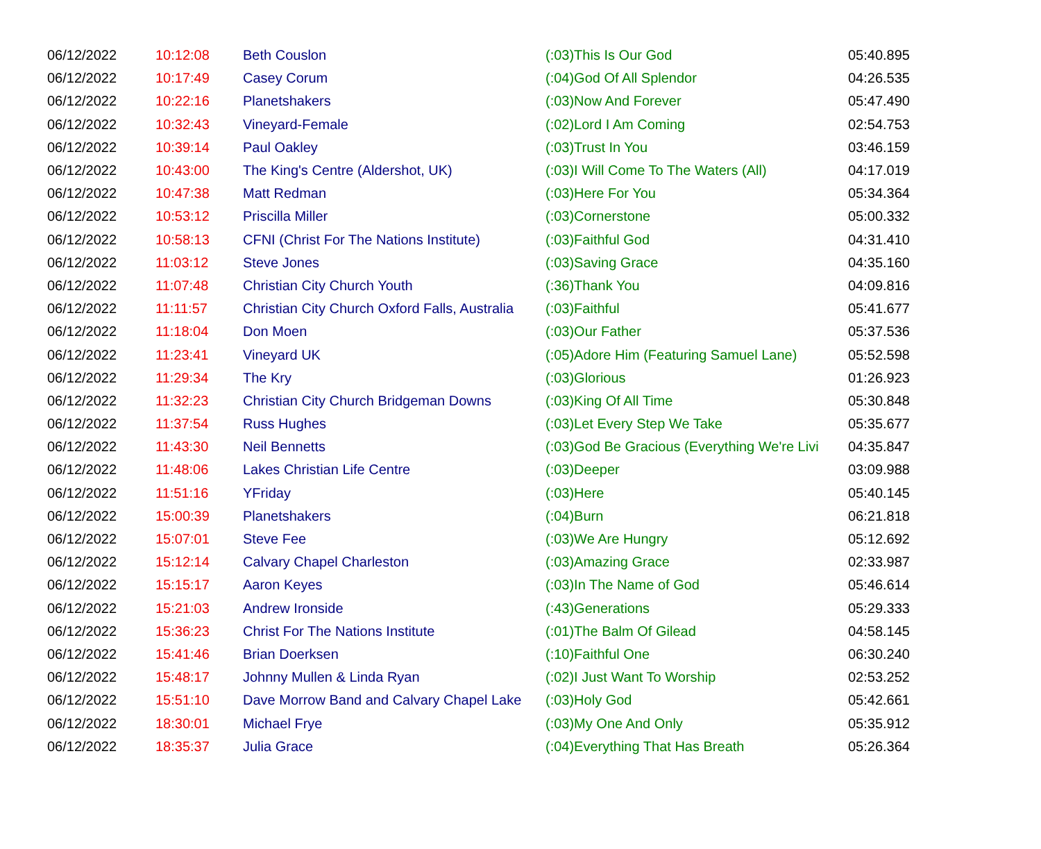| 06/12/2022 | 10:12:08 | Beth Couslon | (:03)This Is Our God | 05:40.895 |
| 06/12/2022 | 10:17:49 | Casey Corum | (:04)God Of All Splendor | 04:26.535 |
| 06/12/2022 | 10:22:16 | Planetshakers | (:03)Now And Forever | 05:47.490 |
| 06/12/2022 | 10:32:43 | Vineyard-Female | (:02)Lord I Am Coming | 02:54.753 |
| 06/12/2022 | 10:39:14 | Paul Oakley | (:03)Trust In You | 03:46.159 |
| 06/12/2022 | 10:43:00 | The King's Centre (Aldershot, UK) | (:03)I Will Come To The Waters (All) | 04:17.019 |
| 06/12/2022 | 10:47:38 | Matt Redman | (:03)Here For You | 05:34.364 |
| 06/12/2022 | 10:53:12 | Priscilla Miller | (:03)Cornerstone | 05:00.332 |
| 06/12/2022 | 10:58:13 | CFNI (Christ For The Nations Institute) | (:03)Faithful God | 04:31.410 |
| 06/12/2022 | 11:03:12 | Steve Jones | (:03)Saving Grace | 04:35.160 |
| 06/12/2022 | 11:07:48 | Christian City Church Youth | (:36)Thank You | 04:09.816 |
| 06/12/2022 | 11:11:57 | Christian City Church Oxford Falls, Australia | (:03)Faithful | 05:41.677 |
| 06/12/2022 | 11:18:04 | Don Moen | (:03)Our Father | 05:37.536 |
| 06/12/2022 | 11:23:41 | Vineyard UK | (:05)Adore Him (Featuring Samuel Lane) | 05:52.598 |
| 06/12/2022 | 11:29:34 | The Kry | (:03)Glorious | 01:26.923 |
| 06/12/2022 | 11:32:23 | Christian City Church Bridgeman Downs | (:03)King Of All Time | 05:30.848 |
| 06/12/2022 | 11:37:54 | Russ Hughes | (:03)Let Every Step We Take | 05:35.677 |
| 06/12/2022 | 11:43:30 | Neil Bennetts | (:03)God Be Gracious (Everything We're Livi | 04:35.847 |
| 06/12/2022 | 11:48:06 | Lakes Christian Life Centre | (:03)Deeper | 03:09.988 |
| 06/12/2022 | 11:51:16 | YFriday | (:03)Here | 05:40.145 |
| 06/12/2022 | 15:00:39 | Planetshakers | (:04)Burn | 06:21.818 |
| 06/12/2022 | 15:07:01 | Steve Fee | (:03)We Are Hungry | 05:12.692 |
| 06/12/2022 | 15:12:14 | Calvary Chapel Charleston | (:03)Amazing Grace | 02:33.987 |
| 06/12/2022 | 15:15:17 | Aaron Keyes | (:03)In The Name of God | 05:46.614 |
| 06/12/2022 | 15:21:03 | Andrew Ironside | (:43)Generations | 05:29.333 |
| 06/12/2022 | 15:36:23 | Christ For The Nations Institute | (:01)The Balm Of Gilead | 04:58.145 |
| 06/12/2022 | 15:41:46 | Brian Doerksen | (:10)Faithful One | 06:30.240 |
| 06/12/2022 | 15:48:17 | Johnny Mullen & Linda Ryan | (:02)I Just Want To Worship | 02:53.252 |
| 06/12/2022 | 15:51:10 | Dave Morrow Band and Calvary Chapel Lake | (:03)Holy God | 05:42.661 |
| 06/12/2022 | 18:30:01 | Michael Frye | (:03)My One And Only | 05:35.912 |
| 06/12/2022 | 18:35:37 | Julia Grace | (:04)Everything That Has Breath | 05:26.364 |